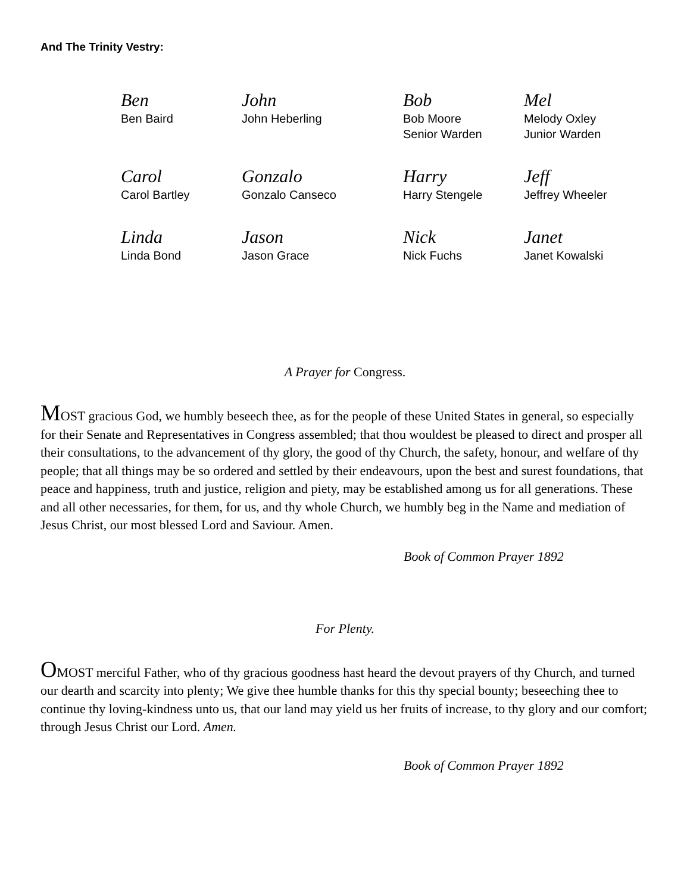And The Trinity Vestry:
| Ben Ben Baird | John John Heberling | Bob Bob Moore Senior Warden | Mel Melody Oxley Junior Warden |
| Carol Carol Bartley | Gonzalo Gonzalo Canseco | Harry Harry Stengele | Jeff Jeffrey Wheeler |
| Linda Linda Bond | Jason Jason Grace | Nick Nick Fuchs | Janet Janet Kowalski |
A Prayer for Congress.
MOST gracious God, we humbly beseech thee, as for the people of these United States in general, so especially for their Senate and Representatives in Congress assembled; that thou wouldest be pleased to direct and prosper all their consultations, to the advancement of thy glory, the good of thy Church, the safety, honour, and welfare of thy people; that all things may be so ordered and settled by their endeavours, upon the best and surest foundations, that peace and happiness, truth and justice, religion and piety, may be established among us for all generations. These and all other necessaries, for them, for us, and thy whole Church, we humbly beg in the Name and mediation of Jesus Christ, our most blessed Lord and Saviour. Amen.
Book of Common Prayer 1892
For Plenty.
OMOST merciful Father, who of thy gracious goodness hast heard the devout prayers of thy Church, and turned our dearth and scarcity into plenty; We give thee humble thanks for this thy special bounty; beseeching thee to continue thy loving-kindness unto us, that our land may yield us her fruits of increase, to thy glory and our comfort; through Jesus Christ our Lord. Amen.
Book of Common Prayer 1892